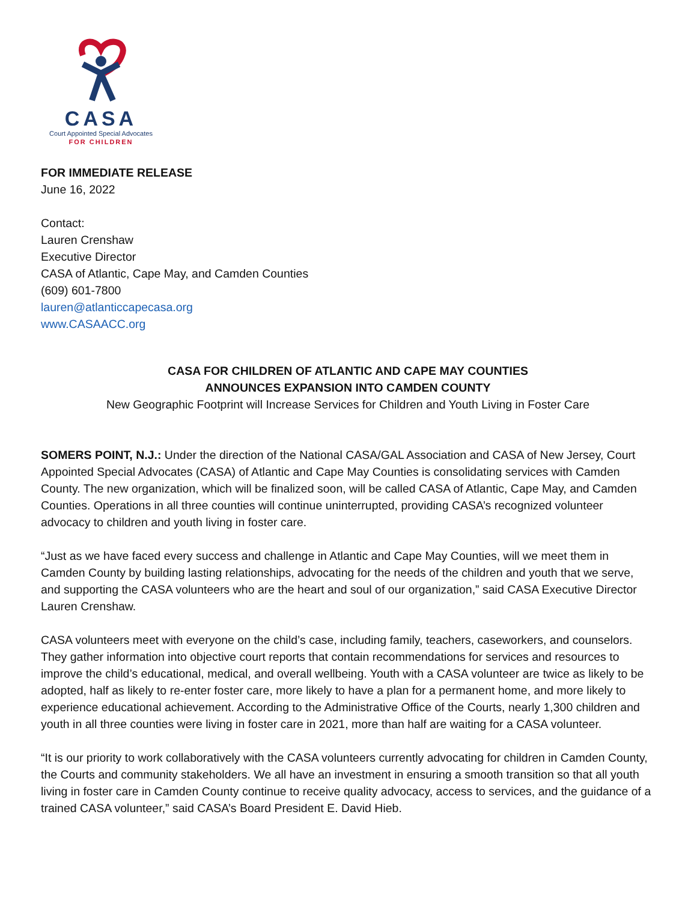CASA
Court Appointed Special Advocates
FOR CHILDREN
FOR IMMEDIATE RELEASE
June 16, 2022
Contact:
Lauren Crenshaw
Executive Director
CASA of Atlantic, Cape May, and Camden Counties
(609) 601-7800
lauren@atlanticcapecasa.org
www.CASAACC.org
CASA FOR CHILDREN OF ATLANTIC AND CAPE MAY COUNTIES
ANNOUNCES EXPANSION INTO CAMDEN COUNTY
New Geographic Footprint will Increase Services for Children and Youth Living in Foster Care
SOMERS POINT, N.J.: Under the direction of the National CASA/GAL Association and CASA of New Jersey, Court Appointed Special Advocates (CASA) of Atlantic and Cape May Counties is consolidating services with Camden County. The new organization, which will be finalized soon, will be called CASA of Atlantic, Cape May, and Camden Counties. Operations in all three counties will continue uninterrupted, providing CASA’s recognized volunteer advocacy to children and youth living in foster care.
“Just as we have faced every success and challenge in Atlantic and Cape May Counties, will we meet them in Camden County by building lasting relationships, advocating for the needs of the children and youth that we serve, and supporting the CASA volunteers who are the heart and soul of our organization,” said CASA Executive Director Lauren Crenshaw.
CASA volunteers meet with everyone on the child’s case, including family, teachers, caseworkers, and counselors. They gather information into objective court reports that contain recommendations for services and resources to improve the child’s educational, medical, and overall wellbeing. Youth with a CASA volunteer are twice as likely to be adopted, half as likely to re-enter foster care, more likely to have a plan for a permanent home, and more likely to experience educational achievement. According to the Administrative Office of the Courts, nearly 1,300 children and youth in all three counties were living in foster care in 2021, more than half are waiting for a CASA volunteer.
“It is our priority to work collaboratively with the CASA volunteers currently advocating for children in Camden County, the Courts and community stakeholders. We all have an investment in ensuring a smooth transition so that all youth living in foster care in Camden County continue to receive quality advocacy, access to services, and the guidance of a trained CASA volunteer,” said CASA’s Board President E. David Hieb.